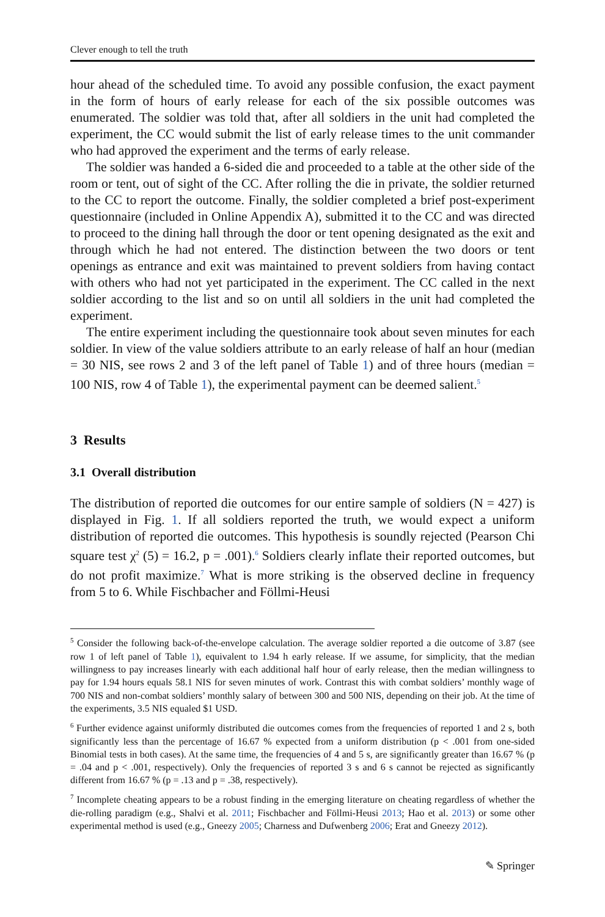Clever enough to tell the truth
hour ahead of the scheduled time. To avoid any possible confusion, the exact payment in the form of hours of early release for each of the six possible outcomes was enumerated. The soldier was told that, after all soldiers in the unit had completed the experiment, the CC would submit the list of early release times to the unit commander who had approved the experiment and the terms of early release.
The soldier was handed a 6-sided die and proceeded to a table at the other side of the room or tent, out of sight of the CC. After rolling the die in private, the soldier returned to the CC to report the outcome. Finally, the soldier completed a brief post-experiment questionnaire (included in Online Appendix A), submitted it to the CC and was directed to proceed to the dining hall through the door or tent opening designated as the exit and through which he had not entered. The distinction between the two doors or tent openings as entrance and exit was maintained to prevent soldiers from having contact with others who had not yet participated in the experiment. The CC called in the next soldier according to the list and so on until all soldiers in the unit had completed the experiment.
The entire experiment including the questionnaire took about seven minutes for each soldier. In view of the value soldiers attribute to an early release of half an hour (median = 30 NIS, see rows 2 and 3 of the left panel of Table 1) and of three hours (median = 100 NIS, row 4 of Table 1), the experimental payment can be deemed salient.<sup>5</sup>
3 Results
3.1 Overall distribution
The distribution of reported die outcomes for our entire sample of soldiers (N = 427) is displayed in Fig. 1. If all soldiers reported the truth, we would expect a uniform distribution of reported die outcomes. This hypothesis is soundly rejected (Pearson Chi square test χ<sup>2</sup> (5) = 16.2, p = .001).<sup>6</sup> Soldiers clearly inflate their reported outcomes, but do not profit maximize.<sup>7</sup> What is more striking is the observed decline in frequency from 5 to 6. While Fischbacher and Föllmi-Heusi
<sup>5</sup> Consider the following back-of-the-envelope calculation. The average soldier reported a die outcome of 3.87 (see row 1 of left panel of Table 1), equivalent to 1.94 h early release. If we assume, for simplicity, that the median willingness to pay increases linearly with each additional half hour of early release, then the median willingness to pay for 1.94 hours equals 58.1 NIS for seven minutes of work. Contrast this with combat soldiers’ monthly wage of 700 NIS and non-combat soldiers’ monthly salary of between 300 and 500 NIS, depending on their job. At the time of the experiments, 3.5 NIS equaled $1 USD.
<sup>6</sup> Further evidence against uniformly distributed die outcomes comes from the frequencies of reported 1 and 2 s, both significantly less than the percentage of 16.67 % expected from a uniform distribution (p < .001 from one-sided Binomial tests in both cases). At the same time, the frequencies of 4 and 5 s, are significantly greater than 16.67 % (p = .04 and p < .001, respectively). Only the frequencies of reported 3 s and 6 s cannot be rejected as significantly different from 16.67 % (p = .13 and p = .38, respectively).
<sup>7</sup> Incomplete cheating appears to be a robust finding in the emerging literature on cheating regardless of whether the die-rolling paradigm (e.g., Shalvi et al. 2011; Fischbacher and Föllmi-Heusi 2013; Hao et al. 2013) or some other experimental method is used (e.g., Gneezy 2005; Charness and Dufwenberg 2006; Erat and Gneezy 2012).
✎ Springer